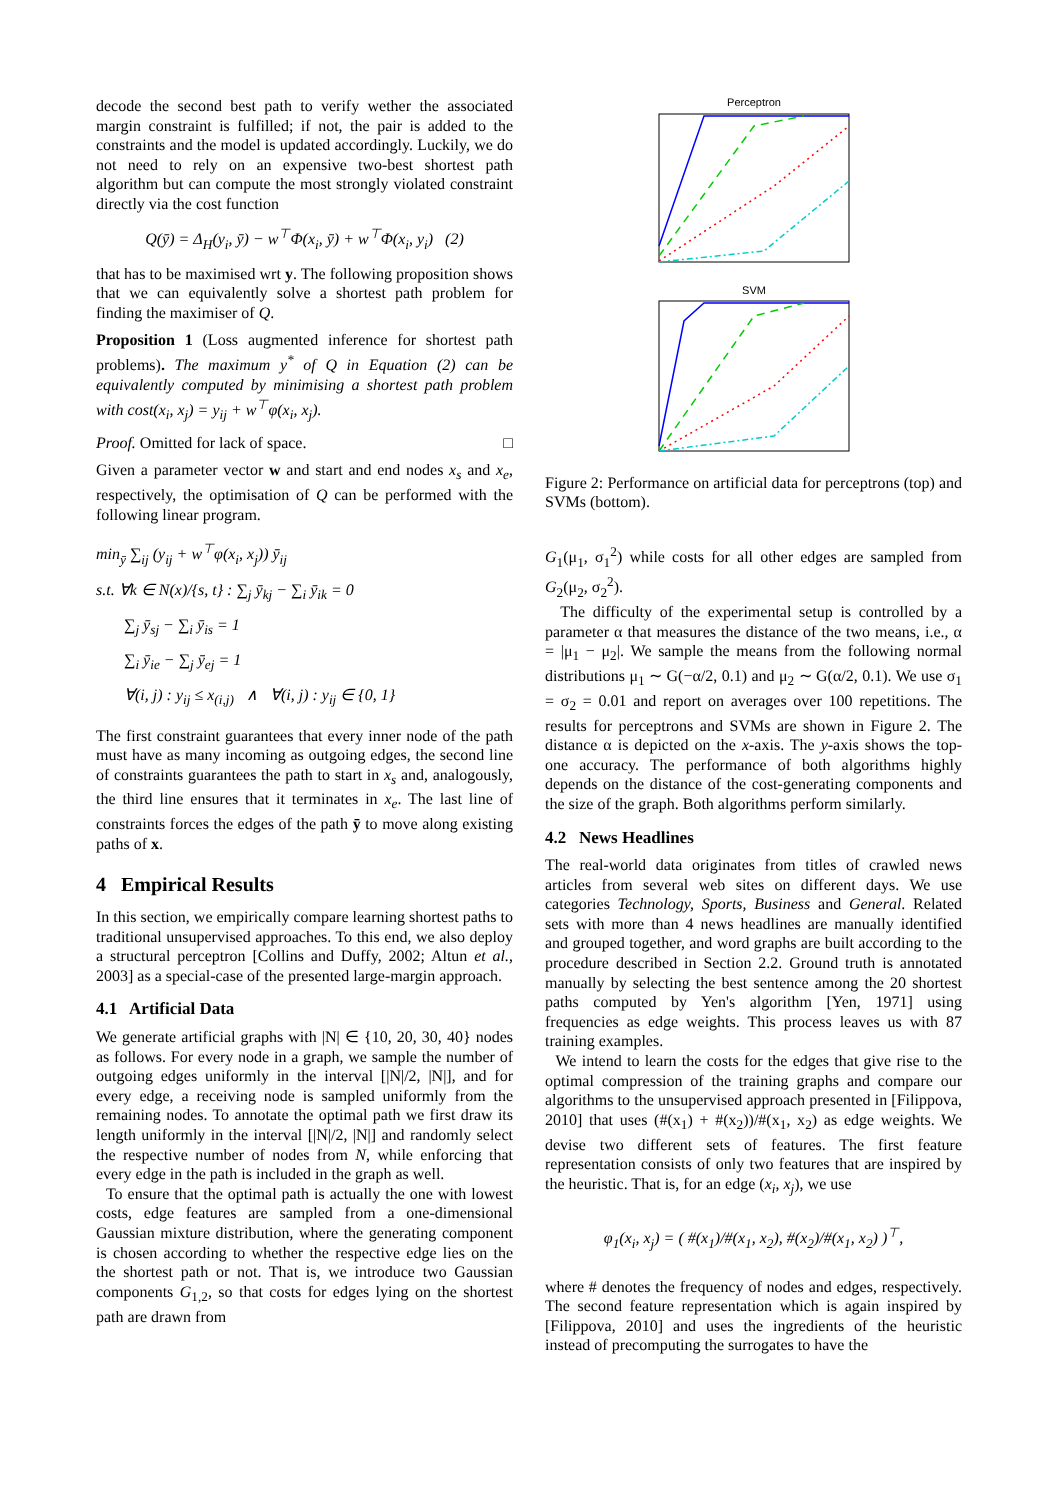decode the second best path to verify wether the associated margin constraint is fulfilled; if not, the pair is added to the constraints and the model is updated accordingly. Luckily, we do not need to rely on an expensive two-best shortest path algorithm but can compute the most strongly violated constraint directly via the cost function
Q(ȳ) = Δ<sub>H</sub>(y<sub>i</sub>, ȳ) − w<sup>⊤</sup>Φ(x<sub>i</sub>, ȳ) + w<sup>⊤</sup>Φ(x<sub>i</sub>, y<sub>i</sub>) (2)
that has to be maximised wrt y. The following proposition shows that we can equivalently solve a shortest path problem for finding the maximiser of Q.
Proposition 1 (Loss augmented inference for shortest path problems). The maximum y<sup>*</sup> of Q in Equation (2) can be equivalently computed by minimising a shortest path problem with cost(x<sub>i</sub>, x<sub>j</sub>) = y<sub>ij</sub> + w<sup>⊤</sup>φ(x<sub>i</sub>, x<sub>j</sub>).
Proof. Omitted for lack of space. □
Given a parameter vector w and start and end nodes x<sub>s</sub> and x<sub>e</sub>, respectively, the optimisation of Q can be performed with the following linear program.
min<sub>ȳ</sub> ∑<sub>ij</sub> (y<sub>ij</sub> + w<sup>⊤</sup>φ(x<sub>i</sub>, x<sub>j</sub>)) ȳ<sub>ij</sub>
s.t. ∀k ∈ N(x)/{s, t} : ∑<sub>j</sub> ȳ<sub>kj</sub> − ∑<sub>i</sub> ȳ<sub>ik</sub> = 0
∑<sub>j</sub> ȳ<sub>sj</sub> − ∑<sub>i</sub> ȳ<sub>is</sub> = 1
∑<sub>i</sub> ȳ<sub>ie</sub> − ∑<sub>j</sub> ȳ<sub>ej</sub> = 1
∀(i, j) : y<sub>ij</sub> ≤ x<sub>(i,j)</sub> ∧ ∀(i, j) : y<sub>ij</sub> ∈ {0, 1}
The first constraint guarantees that every inner node of the path must have as many incoming as outgoing edges, the second line of constraints guarantees the path to start in x<sub>s</sub> and, analogously, the third line ensures that it terminates in x<sub>e</sub>. The last line of constraints forces the edges of the path ȳ to move along existing paths of x.
4 Empirical Results
In this section, we empirically compare learning shortest paths to traditional unsupervised approaches. To this end, we also deploy a structural perceptron [Collins and Duffy, 2002; Altun et al., 2003] as a special-case of the presented large-margin approach.
4.1 Artificial Data
We generate artificial graphs with |N| ∈ {10, 20, 30, 40} nodes as follows. For every node in a graph, we sample the number of outgoing edges uniformly in the interval [|N|/2, |N|], and for every edge, a receiving node is sampled uniformly from the remaining nodes. To annotate the optimal path we first draw its length uniformly in the interval [|N|/2, |N|] and randomly select the respective number of nodes from N, while enforcing that every edge in the path is included in the graph as well.
To ensure that the optimal path is actually the one with lowest costs, edge features are sampled from a one-dimensional Gaussian mixture distribution, where the generating component is chosen according to whether the respective edge lies on the the shortest path or not. That is, we introduce two Gaussian components G<sub>1,2</sub>, so that costs for edges lying on the shortest path are drawn from
Perceptron
SVM
Figure 2: Performance on artificial data for perceptrons (top) and SVMs (bottom).
G<sub>1</sub>(μ<sub>1</sub>, σ<sub>1</sub><sup>2</sup>) while costs for all other edges are sampled from G<sub>2</sub>(μ<sub>2</sub>, σ<sub>2</sub><sup>2</sup>).
The difficulty of the experimental setup is controlled by a parameter α that measures the distance of the two means, i.e., α = |μ<sub>1</sub> − μ<sub>2</sub>|. We sample the means from the following normal distributions μ<sub>1</sub> ∼ G(−α/2, 0.1) and μ<sub>2</sub> ∼ G(α/2, 0.1). We use σ<sub>1</sub> = σ<sub>2</sub> = 0.01 and report on averages over 100 repetitions. The results for perceptrons and SVMs are shown in Figure 2. The distance α is depicted on the x-axis. The y-axis shows the top-one accuracy. The performance of both algorithms highly depends on the distance of the cost-generating components and the size of the graph. Both algorithms perform similarly.
4.2 News Headlines
The real-world data originates from titles of crawled news articles from several web sites on different days. We use categories Technology, Sports, Business and General. Related sets with more than 4 news headlines are manually identified and grouped together, and word graphs are built according to the procedure described in Section 2.2. Ground truth is annotated manually by selecting the best sentence among the 20 shortest paths computed by Yen's algorithm [Yen, 1971] using frequencies as edge weights. This process leaves us with 87 training examples.
We intend to learn the costs for the edges that give rise to the optimal compression of the training graphs and compare our algorithms to the unsupervised approach presented in [Filippova, 2010] that uses (#(x<sub>1</sub>) + #(x<sub>2</sub>))/#(x<sub>1</sub>, x<sub>2</sub>) as edge weights. We devise two different sets of features. The first feature representation consists of only two features that are inspired by the heuristic. That is, for an edge (x<sub>i</sub>, x<sub>j</sub>), we use
φ<sub>1</sub>(x<sub>i</sub>, x<sub>j</sub>) = ( #(x<sub>1</sub>)/#(x<sub>1</sub>, x<sub>2</sub>), #(x<sub>2</sub>)/#(x<sub>1</sub>, x<sub>2</sub>) )<sup>⊤</sup>,
where # denotes the frequency of nodes and edges, respectively. The second feature representation which is again inspired by [Filippova, 2010] and uses the ingredients of the heuristic instead of precomputing the surrogates to have the